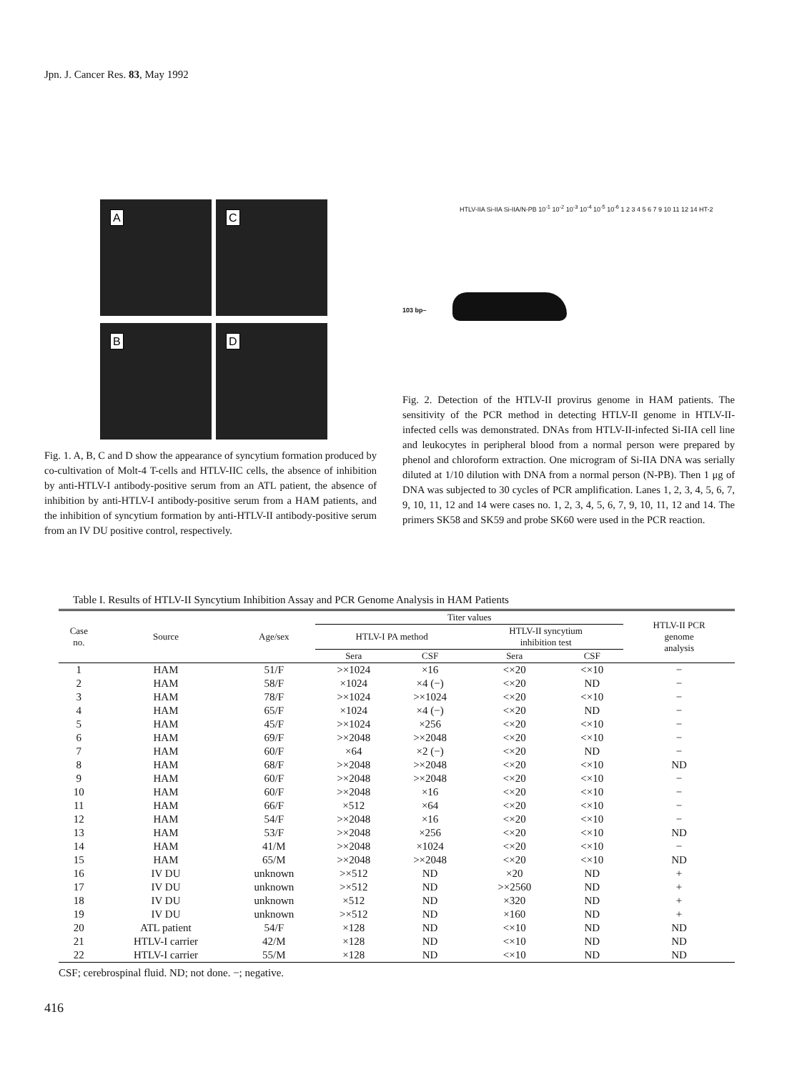Jpn. J. Cancer Res. 83, May 1992
A
C
B
D
Fig. 1. A, B, C and D show the appearance of syncytium formation produced by co-cultivation of Molt-4 T-cells and HTLV-IIC cells, the absence of inhibition by anti-HTLV-I antibody-positive serum from an ATL patient, the absence of inhibition by anti-HTLV-I antibody-positive serum from a HAM patients, and the inhibition of syncytium formation by anti-HTLV-II antibody-positive serum from an IV DU positive control, respectively.
HTLV-IIA Si-IIA Si-IIA/N-PB 10<sup>-1</sup> 10<sup>-2</sup> 10<sup>-3</sup> 10<sup>-4</sup> 10<sup>-5</sup> 10<sup>-6</sup> 1 2 3 4 5 6 7 9 10 11 12 14 HT-2
103 bp–
Fig. 2. Detection of the HTLV-II provirus genome in HAM patients. The sensitivity of the PCR method in detecting HTLV-II genome in HTLV-II-infected cells was demonstrated. DNAs from HTLV-II-infected Si-IIA cell line and leukocytes in peripheral blood from a normal person were prepared by phenol and chloroform extraction. One microgram of Si-IIA DNA was serially diluted at 1/10 dilution with DNA from a normal person (N-PB). Then 1 μg of DNA was subjected to 30 cycles of PCR amplification. Lanes 1, 2, 3, 4, 5, 6, 7, 9, 10, 11, 12 and 14 were cases no. 1, 2, 3, 4, 5, 6, 7, 9, 10, 11, 12 and 14. The primers SK58 and SK59 and probe SK60 were used in the PCR reaction.
Table I. Results of HTLV-II Syncytium Inhibition Assay and PCR Genome Analysis in HAM Patients
| Case no. | Source | Age/sex | Titer values | | | | HTLV-II PCR genome analysis |
| --- | --- | --- | --- | --- | --- | --- | --- |
| | | | HTLV-I PA method | | HTLV-II syncytium inhibition test | | |
| | | | Sera | CSF | Sera | CSF | |
| 1 | HAM | 51/F | >×1024 | ×16 | <×20 | <×10 | − |
| 2 | HAM | 58/F | ×1024 | ×4 (−) | <×20 | ND | − |
| 3 | HAM | 78/F | >×1024 | >×1024 | <×20 | <×10 | − |
| 4 | HAM | 65/F | ×1024 | ×4 (−) | <×20 | ND | − |
| 5 | HAM | 45/F | >×1024 | ×256 | <×20 | <×10 | − |
| 6 | HAM | 69/F | >×2048 | >×2048 | <×20 | <×10 | − |
| 7 | HAM | 60/F | ×64 | ×2 (−) | <×20 | ND | − |
| 8 | HAM | 68/F | >×2048 | >×2048 | <×20 | <×10 | ND |
| 9 | HAM | 60/F | >×2048 | >×2048 | <×20 | <×10 | − |
| 10 | HAM | 60/F | >×2048 | ×16 | <×20 | <×10 | − |
| 11 | HAM | 66/F | ×512 | ×64 | <×20 | <×10 | − |
| 12 | HAM | 54/F | >×2048 | ×16 | <×20 | <×10 | − |
| 13 | HAM | 53/F | >×2048 | ×256 | <×20 | <×10 | ND |
| 14 | HAM | 41/M | >×2048 | ×1024 | <×20 | <×10 | − |
| 15 | HAM | 65/M | >×2048 | >×2048 | <×20 | <×10 | ND |
| 16 | IV DU | unknown | >×512 | ND | ×20 | ND | + |
| 17 | IV DU | unknown | >×512 | ND | >×2560 | ND | + |
| 18 | IV DU | unknown | ×512 | ND | ×320 | ND | + |
| 19 | IV DU | unknown | >×512 | ND | ×160 | ND | + |
| 20 | ATL patient | 54/F | ×128 | ND | <×10 | ND | ND |
| 21 | HTLV-I carrier | 42/M | ×128 | ND | <×10 | ND | ND |
| 22 | HTLV-I carrier | 55/M | ×128 | ND | <×10 | ND | ND |
CSF; cerebrospinal fluid. ND; not done. −; negative.
416